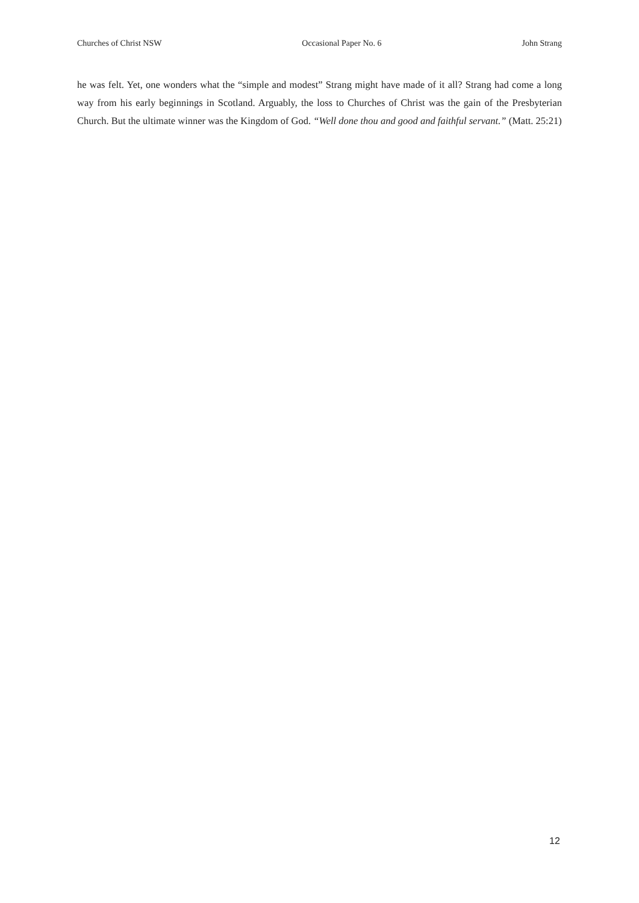Churches of Christ NSW Occasional Paper No. 6 John Strang
he was felt. Yet, one wonders what the “simple and modest” Strang might have made of it all? Strang had come a long way from his early beginnings in Scotland. Arguably, the loss to Churches of Christ was the gain of the Presbyterian Church. But the ultimate winner was the Kingdom of God. “Well done thou and good and faithful servant.” (Matt. 25:21)
12